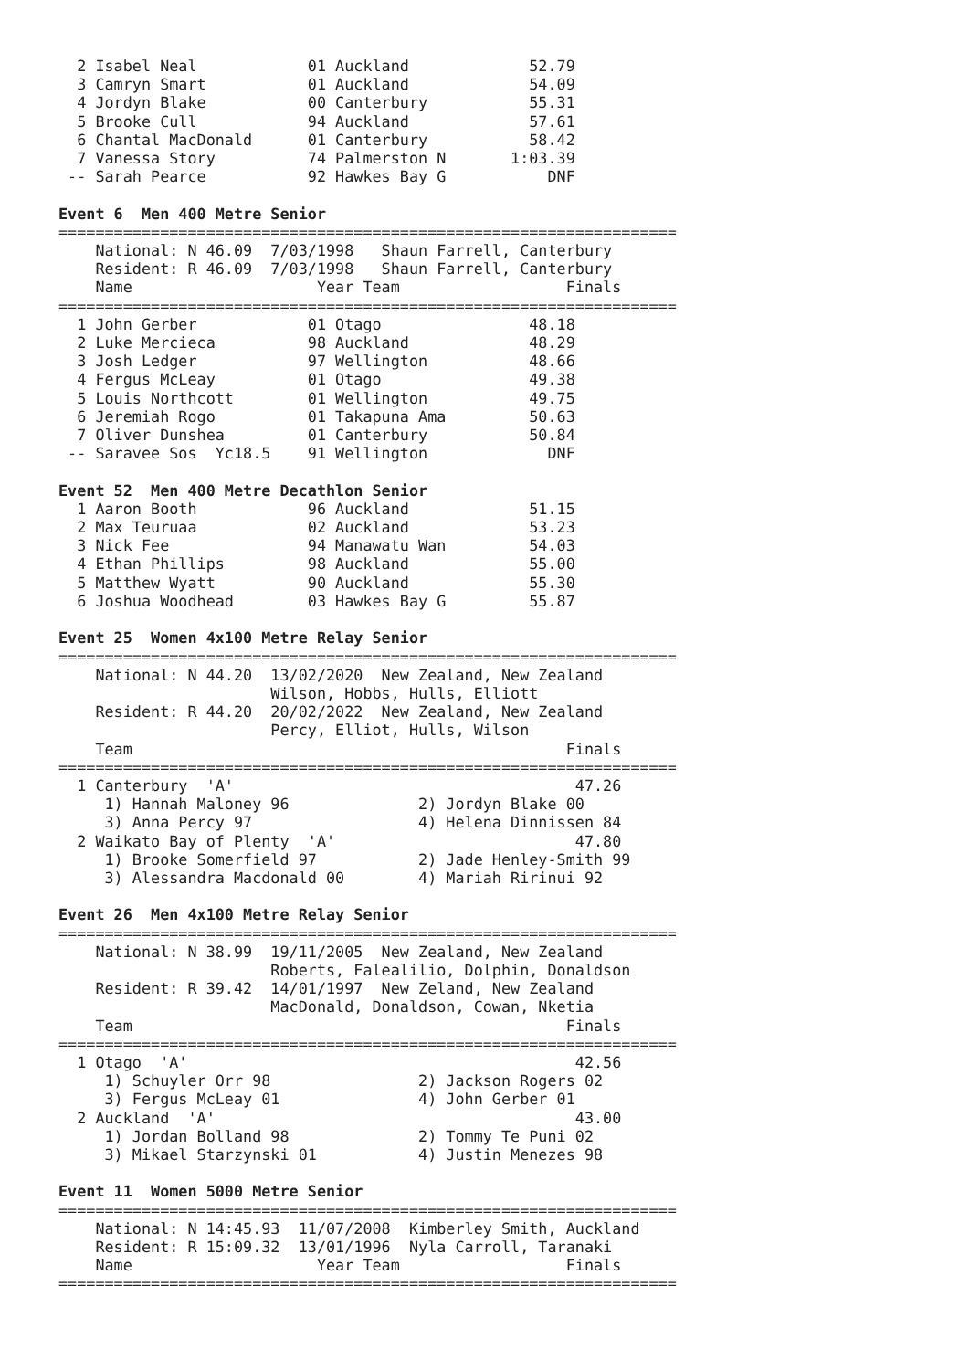2 Isabel Neal            01 Auckland             52.79
  3 Camryn Smart           01 Auckland             54.09
  4 Jordyn Blake           00 Canterbury           55.31
  5 Brooke Cull            94 Auckland             57.61
  6 Chantal MacDonald      01 Canterbury           58.42
  7 Vanessa Story          74 Palmerston N       1:03.39
 -- Sarah Pearce           92 Hawkes Bay G           DNF

Event 6  Men 400 Metre Senior
===================================================================
    National: N 46.09  7/03/1998   Shaun Farrell, Canterbury
    Resident: R 46.09  7/03/1998   Shaun Farrell, Canterbury
    Name                    Year Team                  Finals
===================================================================
  1 John Gerber            01 Otago                48.18
  2 Luke Mercieca          98 Auckland             48.29
  3 Josh Ledger            97 Wellington           48.66
  4 Fergus McLeay          01 Otago                49.38
  5 Louis Northcott        01 Wellington           49.75
  6 Jeremiah Rogo          01 Takapuna Ama         50.63
  7 Oliver Dunshea         01 Canterbury           50.84
 -- Saravee Sos  Yc18.5    91 Wellington             DNF

Event 52  Men 400 Metre Decathlon Senior
  1 Aaron Booth            96 Auckland             51.15
  2 Max Teuruaa            02 Auckland             53.23
  3 Nick Fee               94 Manawatu Wan         54.03
  4 Ethan Phillips         98 Auckland             55.00
  5 Matthew Wyatt          90 Auckland             55.30
  6 Joshua Woodhead        03 Hawkes Bay G         55.87

Event 25  Women 4x100 Metre Relay Senior
===================================================================
    National: N 44.20  13/02/2020  New Zealand, New Zealand
                       Wilson, Hobbs, Hulls, Elliott
    Resident: R 44.20  20/02/2022  New Zealand, New Zealand
                       Percy, Elliot, Hulls, Wilson
    Team                                               Finals
===================================================================
  1 Canterbury  'A'                                     47.26
     1) Hannah Maloney 96              2) Jordyn Blake 00
     3) Anna Percy 97                  4) Helena Dinnissen 84
  2 Waikato Bay of Plenty  'A'                          47.80
     1) Brooke Somerfield 97           2) Jade Henley-Smith 99
     3) Alessandra Macdonald 00        4) Mariah Ririnui 92

Event 26  Men 4x100 Metre Relay Senior
===================================================================
    National: N 38.99  19/11/2005  New Zealand, New Zealand
                       Roberts, Falealilio, Dolphin, Donaldson
    Resident: R 39.42  14/01/1997  New Zeland, New Zealand
                       MacDonald, Donaldson, Cowan, Nketia
    Team                                               Finals
===================================================================
  1 Otago  'A'                                          42.56
     1) Schuyler Orr 98                2) Jackson Rogers 02
     3) Fergus McLeay 01               4) John Gerber 01
  2 Auckland  'A'                                       43.00
     1) Jordan Bolland 98              2) Tommy Te Puni 02
     3) Mikael Starzynski 01           4) Justin Menezes 98

Event 11  Women 5000 Metre Senior
===================================================================
    National: N 14:45.93  11/07/2008  Kimberley Smith, Auckland
    Resident: R 15:09.32  13/01/1996  Nyla Carroll, Taranaki
    Name                    Year Team                  Finals
===================================================================